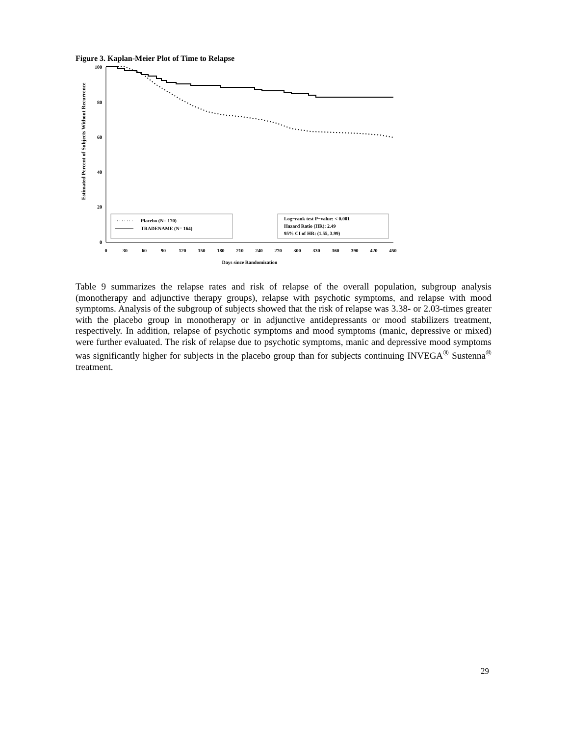Figure 3. Kaplan-Meier Plot of Time to Relapse
Estimated Percent of Subjects Without Recurrence
100
80
60
40
20
0
0
30
60
90
120
150
180
210
240
270
300
330
360
390
420
450
Days since Randomization
Placebo (N= 170)
TRADENAME (N= 164)
Log−rank test P−value: < 0.001
Hazard Ratio (HR): 2.49
95% CI of HR: (1.55, 3.99)
Table 9 summarizes the relapse rates and risk of relapse of the overall population, subgroup analysis (monotherapy and adjunctive therapy groups), relapse with psychotic symptoms, and relapse with mood symptoms. Analysis of the subgroup of subjects showed that the risk of relapse was 3.38- or 2.03-times greater with the placebo group in monotherapy or in adjunctive antidepressants or mood stabilizers treatment, respectively. In addition, relapse of psychotic symptoms and mood symptoms (manic, depressive or mixed) were further evaluated. The risk of relapse due to psychotic symptoms, manic and depressive mood symptoms was significantly higher for subjects in the placebo group than for subjects continuing INVEGA<sup>®</sup> Sustenna<sup>®</sup> treatment.
29